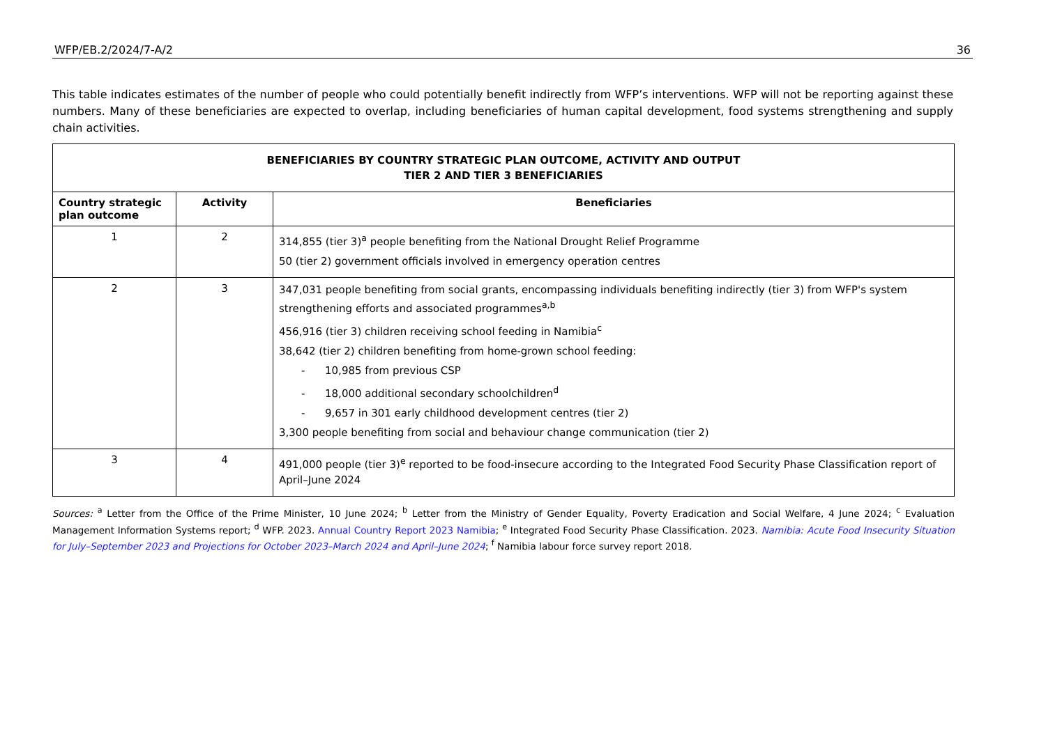WFP/EB.2/2024/7-A/2 36
This table indicates estimates of the number of people who could potentially benefit indirectly from WFP’s interventions. WFP will not be reporting against these numbers. Many of these beneficiaries are expected to overlap, including beneficiaries of human capital development, food systems strengthening and supply chain activities.
| BENEFICIARIES BY COUNTRY STRATEGIC PLAN OUTCOME, ACTIVITY AND OUTPUT TIER 2 AND TIER 3 BENEFICIARIES | | |
| --- | --- | --- |
| Country strategic plan outcome | Activity | Beneficiaries |
| 1 | 2 | 314,855 (tier 3)<sup>a</sup> people benefiting from the National Drought Relief Programme 50 (tier 2) government officials involved in emergency operation centres |
| 2 | 3 | 347,031 people benefiting from social grants, encompassing individuals benefiting indirectly (tier 3) from WFP's system strengthening efforts and associated programmes<sup>a,b</sup> 456,916 (tier 3) children receiving school feeding in Namibia<sup>c</sup> 38,642 (tier 2) children benefiting from home-grown school feeding: - 10,985 from previous CSP - 18,000 additional secondary schoolchildren<sup>d</sup> - 9,657 in 301 early childhood development centres (tier 2) 3,300 people benefiting from social and behaviour change communication (tier 2) |
| 3 | 4 | 491,000 people (tier 3)<sup>e</sup> reported to be food-insecure according to the Integrated Food Security Phase Classification report of April–June 2024 |
Sources: <sup>a</sup> Letter from the Office of the Prime Minister, 10 June 2024; <sup>b</sup> Letter from the Ministry of Gender Equality, Poverty Eradication and Social Welfare, 4 June 2024; <sup>c</sup> Evaluation Management Information Systems report; <sup>d</sup> WFP. 2023. Annual Country Report 2023 Namibia; <sup>e</sup> Integrated Food Security Phase Classification. 2023. Namibia: Acute Food Insecurity Situation for July–September 2023 and Projections for October 2023–March 2024 and April–June 2024; <sup>f</sup> Namibia labour force survey report 2018.